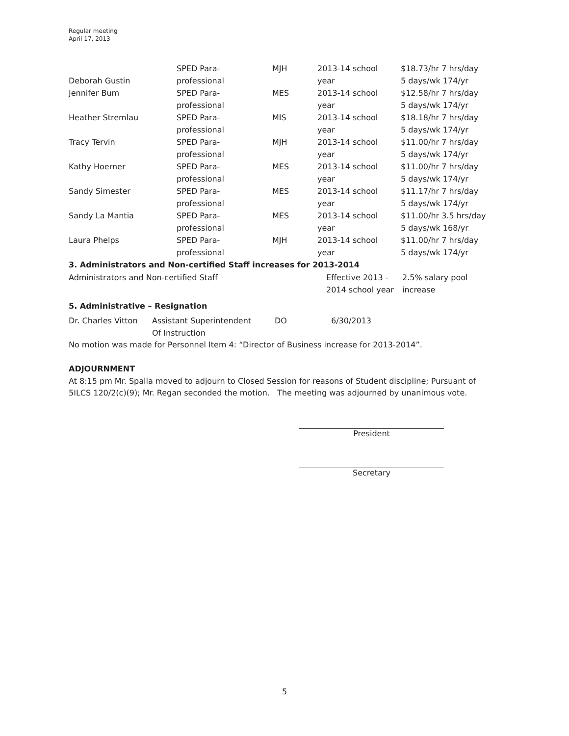Regular meeting
April 17, 2013
| Deborah Gustin | SPED Para- professional | MJH | 2013-14 school year | $18.73/hr 7 hrs/day 5 days/wk 174/yr |
| Jennifer Bum | SPED Para- professional | MES | 2013-14 school year | $12.58/hr 7 hrs/day 5 days/wk 174/yr |
| Heather Stremlau | SPED Para- professional | MIS | 2013-14 school year | $18.18/hr 7 hrs/day 5 days/wk 174/yr |
| Tracy Tervin | SPED Para- professional | MJH | 2013-14 school year | $11.00/hr 7 hrs/day 5 days/wk 174/yr |
| Kathy Hoerner | SPED Para- professional | MES | 2013-14 school year | $11.00/hr 7 hrs/day 5 days/wk 174/yr |
| Sandy Simester | SPED Para- professional | MES | 2013-14 school year | $11.17/hr 7 hrs/day 5 days/wk 174/yr |
| Sandy La Mantia | SPED Para- professional | MES | 2013-14 school year | $11.00/hr 3.5 hrs/day 5 days/wk 168/yr |
| Laura Phelps | SPED Para- professional | MJH | 2013-14 school year | $11.00/hr 7 hrs/day 5 days/wk 174/yr |
3. Administrators and Non-certified Staff increases for 2013-2014
| Administrators and Non-certified Staff | Effective 2013 - 2014 school year | 2.5% salary pool increase |
5. Administrative – Resignation
| Dr. Charles Vitton | Assistant Superintendent Of Instruction | DO | 6/30/2013 |
No motion was made for Personnel Item 4: “Director of Business increase for 2013-2014”.
ADJOURNMENT
At 8:15 pm Mr. Spalla moved to adjourn to Closed Session for reasons of Student discipline; Pursuant of 5ILCS 120/2(c)(9); Mr. Regan seconded the motion. The meeting was adjourned by unanimous vote.
President
Secretary
5